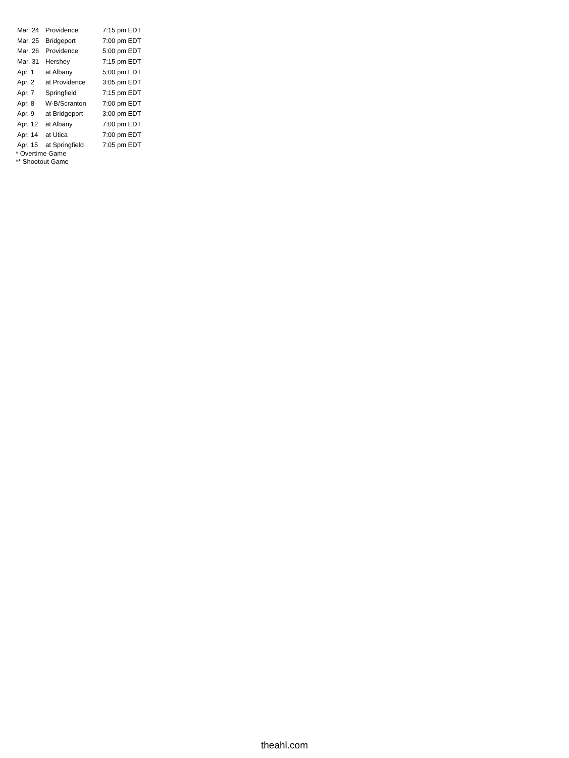| Mar. 24 | Providence | 7:15 pm EDT |
| Mar. 25 | Bridgeport | 7:00 pm EDT |
| Mar. 26 | Providence | 5:00 pm EDT |
| Mar. 31 | Hershey | 7:15 pm EDT |
| Apr. 1 | at Albany | 5:00 pm EDT |
| Apr. 2 | at Providence | 3:05 pm EDT |
| Apr. 7 | Springfield | 7:15 pm EDT |
| Apr. 8 | W-B/Scranton | 7:00 pm EDT |
| Apr. 9 | at Bridgeport | 3:00 pm EDT |
| Apr. 12 | at Albany | 7:00 pm EDT |
| Apr. 14 | at Utica | 7:00 pm EDT |
| Apr. 15 | at Springfield | 7:05 pm EDT |
* Overtime Game
** Shootout Game
theahl.com